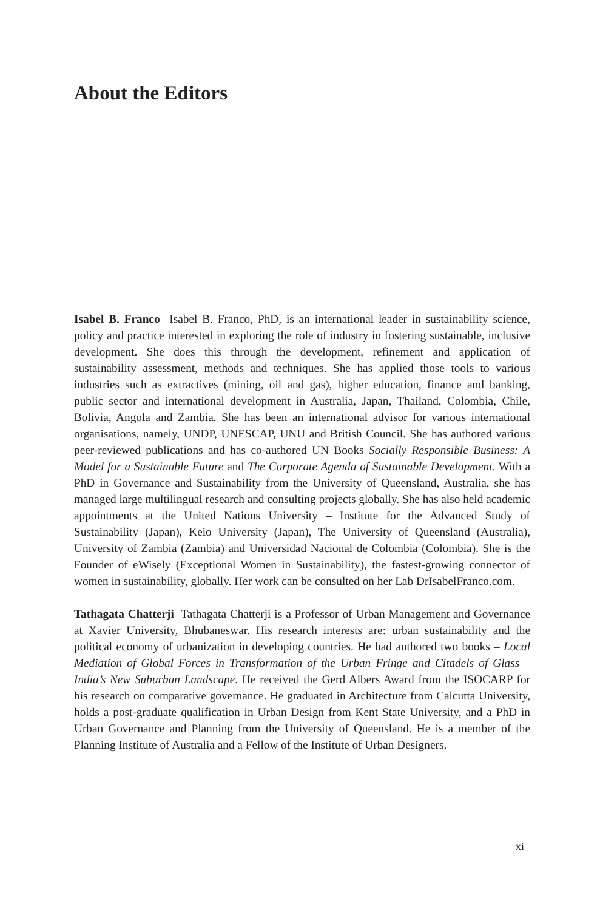About the Editors
Isabel B. Franco Isabel B. Franco, PhD, is an international leader in sustainability science, policy and practice interested in exploring the role of industry in fostering sustainable, inclusive development. She does this through the development, refinement and application of sustainability assessment, methods and techniques. She has applied those tools to various industries such as extractives (mining, oil and gas), higher education, finance and banking, public sector and international development in Australia, Japan, Thailand, Colombia, Chile, Bolivia, Angola and Zambia. She has been an international advisor for various international organisations, namely, UNDP, UNESCAP, UNU and British Council. She has authored various peer-reviewed publications and has co-authored UN Books Socially Responsible Business: A Model for a Sustainable Future and The Corporate Agenda of Sustainable Development. With a PhD in Governance and Sustainability from the University of Queensland, Australia, she has managed large multilingual research and consulting projects globally. She has also held academic appointments at the United Nations University – Institute for the Advanced Study of Sustainability (Japan), Keio University (Japan), The University of Queensland (Australia), University of Zambia (Zambia) and Universidad Nacional de Colombia (Colombia). She is the Founder of eWisely (Exceptional Women in Sustainability), the fastest-growing connector of women in sustainability, globally. Her work can be consulted on her Lab DrIsabelFranco.com.
Tathagata Chatterji Tathagata Chatterji is a Professor of Urban Management and Governance at Xavier University, Bhubaneswar. His research interests are: urban sustainability and the political economy of urbanization in developing countries. He had authored two books – Local Mediation of Global Forces in Transformation of the Urban Fringe and Citadels of Glass – India’s New Suburban Landscape. He received the Gerd Albers Award from the ISOCARP for his research on comparative governance. He graduated in Architecture from Calcutta University, holds a post-graduate qualification in Urban Design from Kent State University, and a PhD in Urban Governance and Planning from the University of Queensland. He is a member of the Planning Institute of Australia and a Fellow of the Institute of Urban Designers.
xi